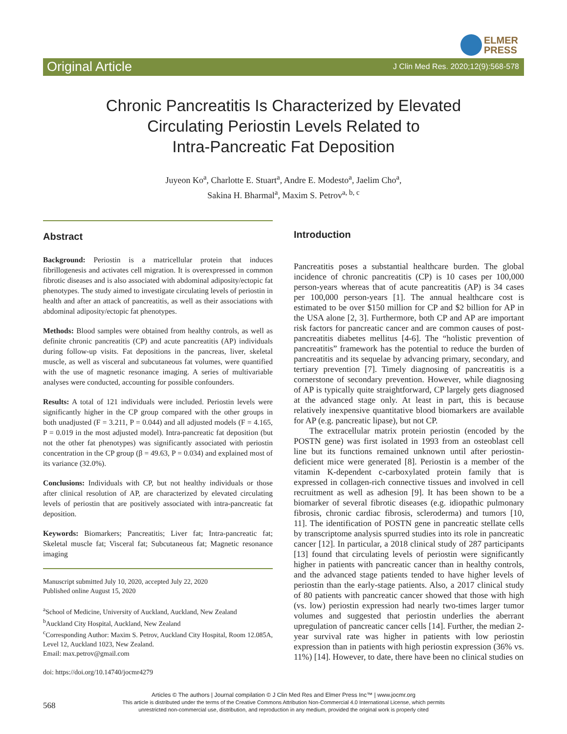ELMER
PRESS
Original Article J Clin Med Res. 2020;12(9):568-578
Chronic Pancreatitis Is Characterized by Elevated
Circulating Periostin Levels Related to
Intra-Pancreatic Fat Deposition
Juyeon Ko<sup>a</sup>, Charlotte E. Stuart<sup>a</sup>, Andre E. Modesto<sup>a</sup>, Jaelim Cho<sup>a</sup>,
Sakina H. Bharmal<sup>a</sup>, Maxim S. Petrov<sup>a, b, c</sup>
Abstract
Background: Periostin is a matricellular protein that induces fibrillogenesis and activates cell migration. It is overexpressed in common fibrotic diseases and is also associated with abdominal adiposity/ectopic fat phenotypes. The study aimed to investigate circulating levels of periostin in health and after an attack of pancreatitis, as well as their associations with abdominal adiposity/ectopic fat phenotypes.
Methods: Blood samples were obtained from healthy controls, as well as definite chronic pancreatitis (CP) and acute pancreatitis (AP) individuals during follow-up visits. Fat depositions in the pancreas, liver, skeletal muscle, as well as visceral and subcutaneous fat volumes, were quantified with the use of magnetic resonance imaging. A series of multivariable analyses were conducted, accounting for possible confounders.
Results: A total of 121 individuals were included. Periostin levels were significantly higher in the CP group compared with the other groups in both unadjusted (F = 3.211, P = 0.044) and all adjusted models (F = 4.165, P = 0.019 in the most adjusted model). Intra-pancreatic fat deposition (but not the other fat phenotypes) was significantly associated with periostin concentration in the CP group (β = 49.63, P = 0.034) and explained most of its variance (32.0%).
Conclusions: Individuals with CP, but not healthy individuals or those after clinical resolution of AP, are characterized by elevated circulating levels of periostin that are positively associated with intra-pancreatic fat deposition.
Keywords: Biomarkers; Pancreatitis; Liver fat; Intra-pancreatic fat; Skeletal muscle fat; Visceral fat; Subcutaneous fat; Magnetic resonance imaging
Manuscript submitted July 10, 2020, accepted July 22, 2020
Published online August 15, 2020
<sup>a</sup> School of Medicine, University of Auckland, Auckland, New Zealand
<sup>b</sup> Auckland City Hospital, Auckland, New Zealand
<sup>c</sup> Corresponding Author: Maxim S. Petrov, Auckland City Hospital, Room 12.085A, Level 12, Auckland 1023, New Zealand.
Email: max.petrov@gmail.com
doi: https://doi.org/10.14740/jocmr4279
Introduction
Pancreatitis poses a substantial healthcare burden. The global incidence of chronic pancreatitis (CP) is 10 cases per 100,000 person-years whereas that of acute pancreatitis (AP) is 34 cases per 100,000 person-years [1]. The annual healthcare cost is estimated to be over $150 million for CP and $2 billion for AP in the USA alone [2, 3]. Furthermore, both CP and AP are important risk factors for pancreatic cancer and are common causes of post-pancreatitis diabetes mellitus [4-6]. The “holistic prevention of pancreatitis” framework has the potential to reduce the burden of pancreatitis and its sequelae by advancing primary, secondary, and tertiary prevention [7]. Timely diagnosing of pancreatitis is a cornerstone of secondary prevention. However, while diagnosing of AP is typically quite straightforward, CP largely gets diagnosed at the advanced stage only. At least in part, this is because relatively inexpensive quantitative blood biomarkers are available for AP (e.g. pancreatic lipase), but not CP.
The extracellular matrix protein periostin (encoded by the POSTN gene) was first isolated in 1993 from an osteoblast cell line but its functions remained unknown until after periostin-deficient mice were generated [8]. Periostin is a member of the vitamin K-dependent c-carboxylated protein family that is expressed in collagen-rich connective tissues and involved in cell recruitment as well as adhesion [9]. It has been shown to be a biomarker of several fibrotic diseases (e.g. idiopathic pulmonary fibrosis, chronic cardiac fibrosis, scleroderma) and tumors [10, 11]. The identification of POSTN gene in pancreatic stellate cells by transcriptome analysis spurred studies into its role in pancreatic cancer [12]. In particular, a 2018 clinical study of 287 participants [13] found that circulating levels of periostin were significantly higher in patients with pancreatic cancer than in healthy controls, and the advanced stage patients tended to have higher levels of periostin than the early-stage patients. Also, a 2017 clinical study of 80 patients with pancreatic cancer showed that those with high (vs. low) periostin expression had nearly two-times larger tumor volumes and suggested that periostin underlies the aberrant upregulation of pancreatic cancer cells [14]. Further, the median 2-year survival rate was higher in patients with low periostin expression than in patients with high periostin expression (36% vs. 11%) [14]. However, to date, there have been no clinical studies on
568
Articles © The authors | Journal compilation © J Clin Med Res and Elmer Press Inc™ | www.jocmr.org
This article is distributed under the terms of the Creative Commons Attribution Non-Commercial 4.0 International License, which permits
unrestricted non-commercial use, distribution, and reproduction in any medium, provided the original work is properly cited